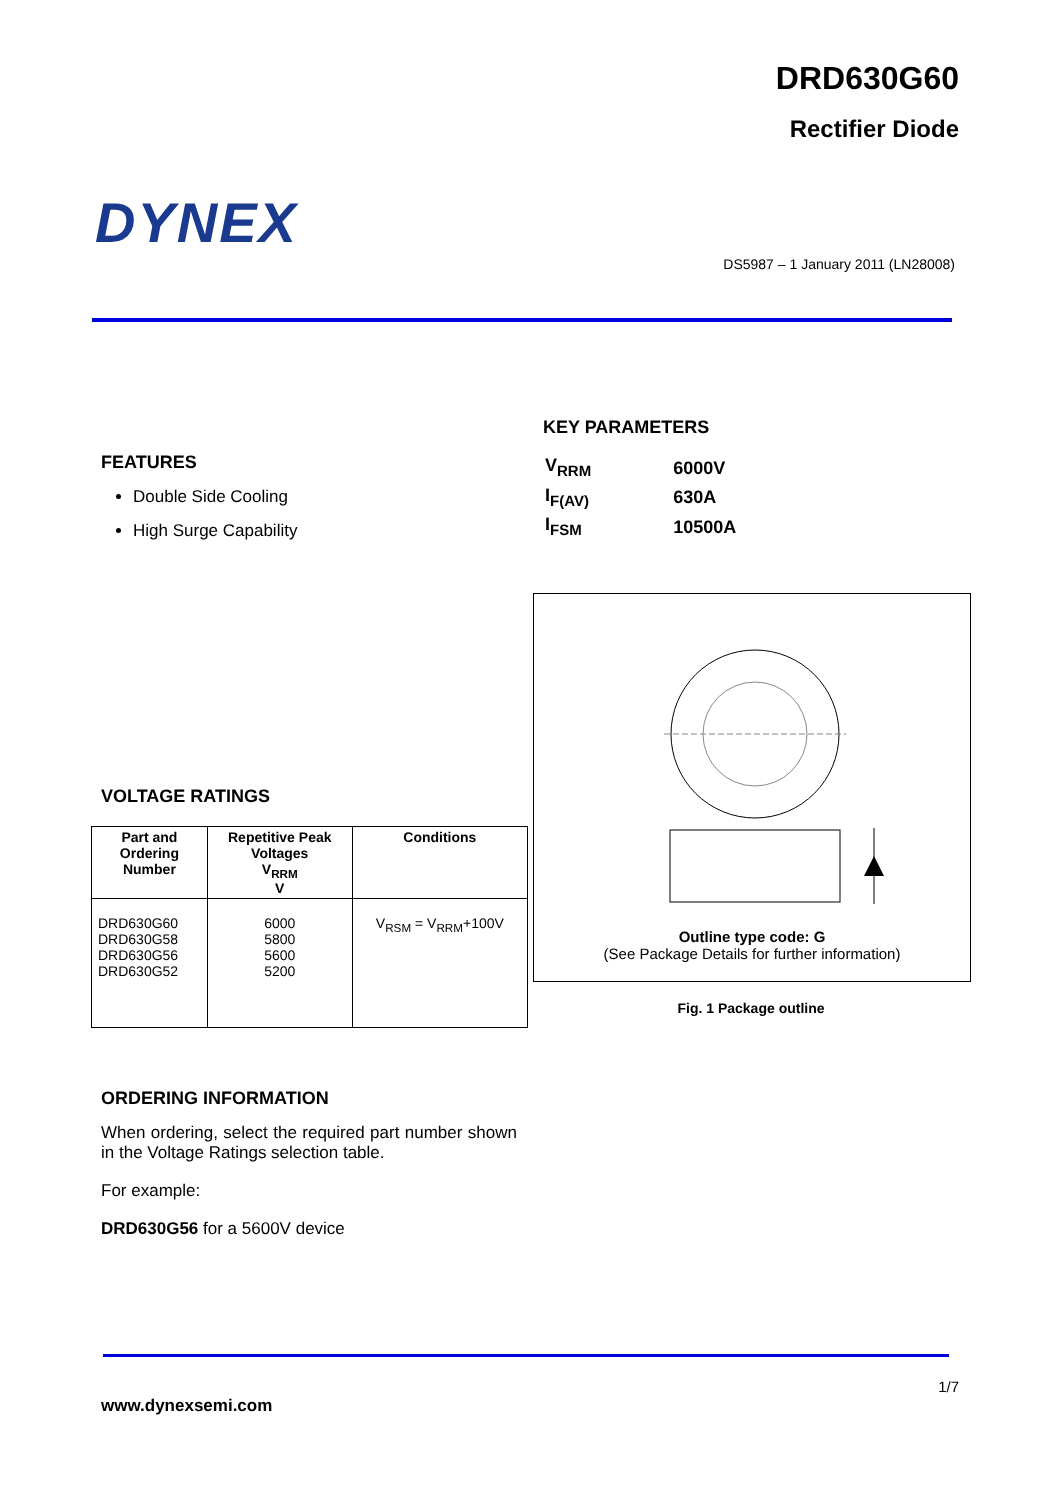DRD630G60
Rectifier Diode
DYNEX
DS5987 – 1 January 2011 (LN28008)
KEY PARAMETERS
| V<sub>RRM</sub> | 6000V |
| I<sub>F(AV)</sub> | 630A |
| I<sub>FSM</sub> | 10500A |
FEATURES
Double Side Cooling
High Surge Capability
Outline type code: G
(See Package Details for further information)
Fig. 1 Package outline
VOLTAGE RATINGS
| Part and Ordering Number | Repetitive Peak Voltages V<sub>RRM</sub> V | Conditions |
| --- | --- | --- |
| DRD630G60 DRD630G58 DRD630G56 DRD630G52 | 6000 5800 5600 5200 | V<sub>RSM</sub> = V<sub>RRM</sub>+100V |
ORDERING INFORMATION
When ordering, select the required part number shown in the Voltage Ratings selection table.
For example:
DRD630G56 for a 5600V device
1/7
www.dynexsemi.com